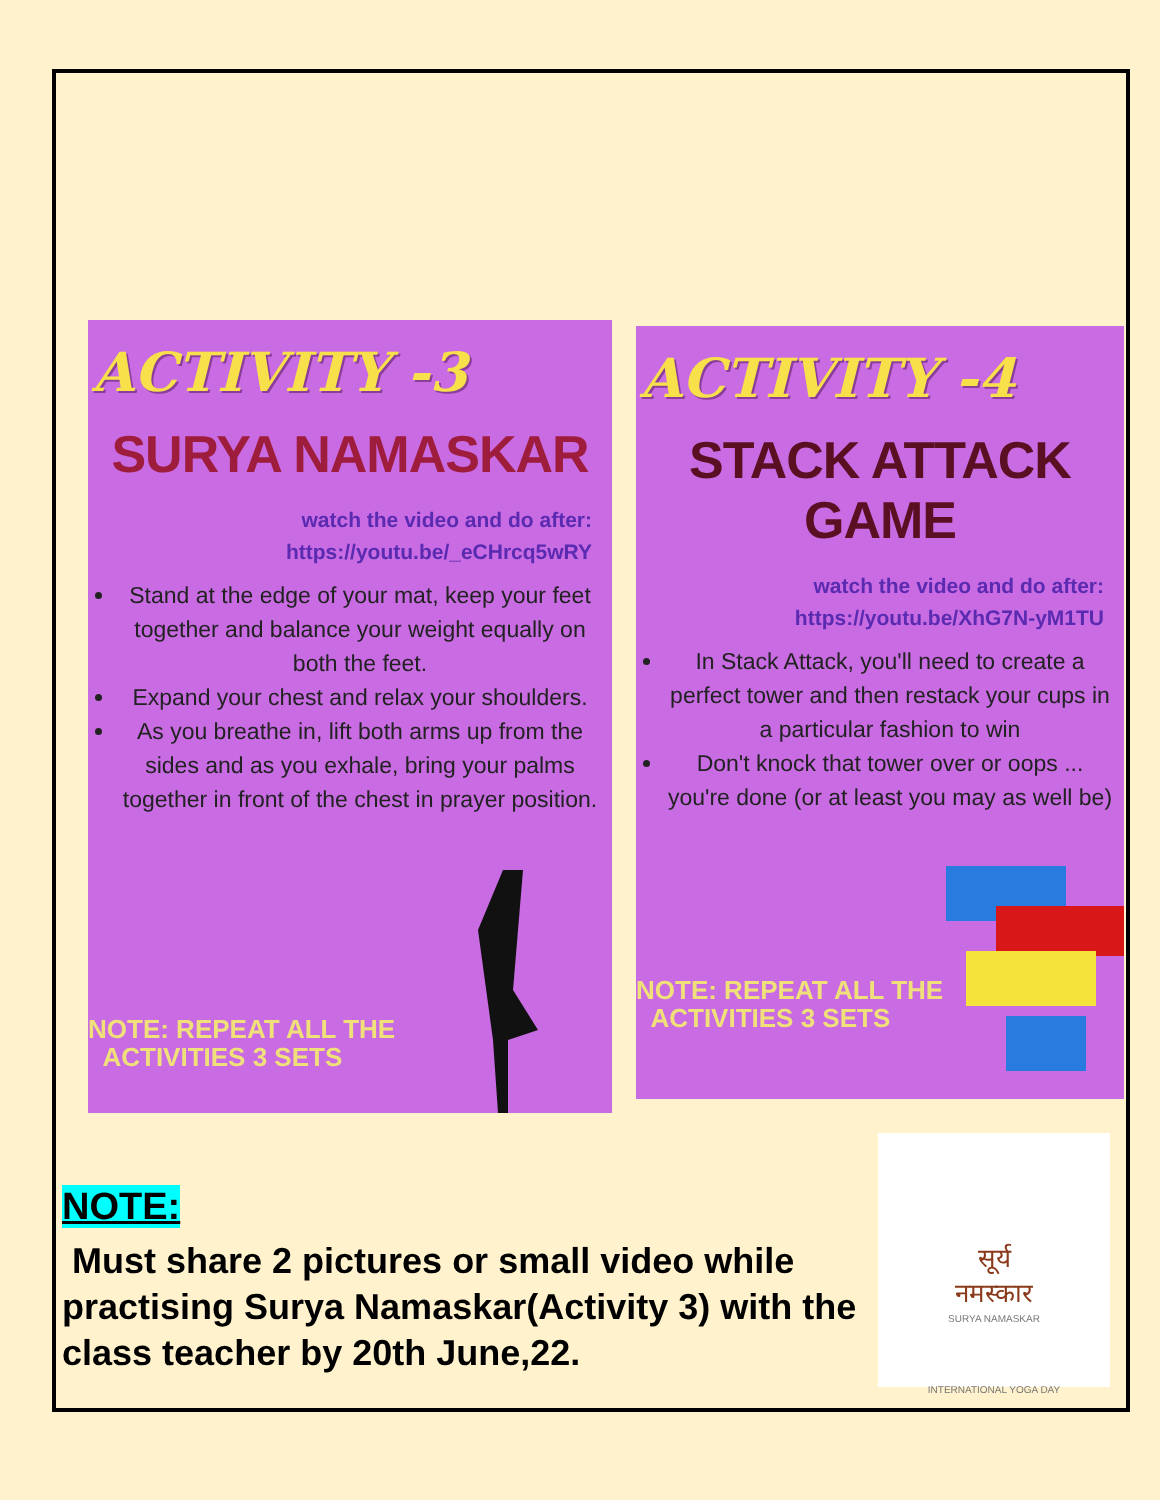ACTIVITY -3
SURYA NAMASKAR
watch the video and do after:
https://youtu.be/_eCHrcq5wRY
Stand at the edge of your mat, keep your feet together and balance your weight equally on both the feet.
Expand your chest and relax your shoulders.
As you breathe in, lift both arms up from the sides and as you exhale, bring your palms together in front of the chest in prayer position.
NOTE: REPEAT ALL THE
ACTIVITIES 3 SETS
ACTIVITY -4
STACK ATTACK GAME
watch the video and do after:
https://youtu.be/XhG7N-yM1TU
In Stack Attack, you'll need to create a perfect tower and then restack your cups in a particular fashion to win
Don't knock that tower over or oops ... you're done (or at least you may as well be)
NOTE: REPEAT ALL THE
ACTIVITIES 3 SETS
NOTE:
Must share 2 pictures or small video while practising Surya Namaskar(Activity 3) with the class teacher by 20th June,22.
सूर्य
नमस्कार
SURYA NAMASKAR
INTERNATIONAL YOGA DAY